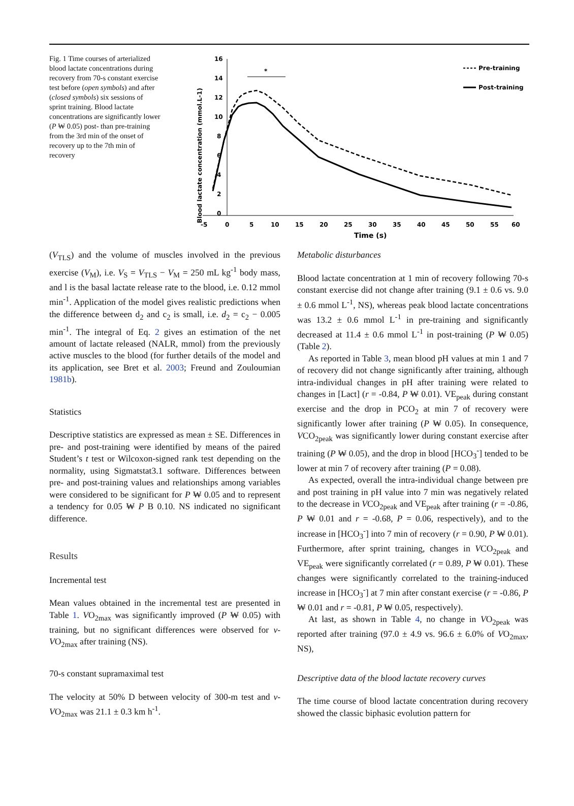Fig. 1 Time courses of arterialized blood lactate concentrations during recovery from 70-s constant exercise test before (open symbols) and after (closed symbols) six sessions of sprint training. Blood lactate concentrations are significantly lower (P ₩ 0.05) post- than pre-training from the 3rd min of the onset of recovery up to the 7th min of recovery
Blood lactate concentration (mmol.L-1)
16
14
12
10
8
6
4
2
0
-5
0
5
10
15
20
25
30
35
40
45
50
55
60
Time (s)
*
Pre-training
Post-training
(V<sub>TLS</sub>) and the volume of muscles involved in the previous exercise (V<sub>M</sub>), i.e. V<sub>S</sub> = V<sub>TLS</sub> − V<sub>M</sub> = 250 mL kg<sup>-1</sup> body mass, and l is the basal lactate release rate to the blood, i.e. 0.12 mmol min<sup>-1</sup>. Application of the model gives realistic predictions when the difference between d<sub>2</sub> and c<sub>2</sub> is small, i.e. d<sub>2</sub> = c<sub>2</sub> − 0.005 min<sup>-1</sup>. The integral of Eq. 2 gives an estimation of the net amount of lactate released (NALR, mmol) from the previously active muscles to the blood (for further details of the model and its application, see Bret et al. 2003; Freund and Zouloumian 1981b).
Statistics
Descriptive statistics are expressed as mean ± SE. Differences in pre- and post-training were identified by means of the paired Student’s t test or Wilcoxon-signed rank test depending on the normality, using Sigmatstat3.1 software. Differences between pre- and post-training values and relationships among variables were considered to be significant for P ₩ 0.05 and to represent a tendency for 0.05 ₩ P B 0.10. NS indicated no significant difference.
Results
Incremental test
Mean values obtained in the incremental test are presented in Table 1. VO<sub>2max</sub> was significantly improved (P ₩ 0.05) with training, but no significant differences were observed for v-VO<sub>2max</sub> after training (NS).
70-s constant supramaximal test
The velocity at 50% D between velocity of 300-m test and v-VO<sub>2max</sub> was 21.1 ± 0.3 km h<sup>-1</sup>.
Metabolic disturbances
Blood lactate concentration at 1 min of recovery following 70-s constant exercise did not change after training (9.1 ± 0.6 vs. 9.0 ± 0.6 mmol L<sup>-1</sup>, NS), whereas peak blood lactate concentrations was 13.2 ± 0.6 mmol L<sup>-1</sup> in pre-training and significantly decreased at 11.4 ± 0.6 mmol L<sup>-1</sup> in post-training (P ₩ 0.05) (Table 2).
As reported in Table 3, mean blood pH values at min 1 and 7 of recovery did not change significantly after training, although intra-individual changes in pH after training were related to changes in [Lact] (r = -0.84, P ₩ 0.01). VE<sub>peak</sub> during constant exercise and the drop in PCO<sub>2</sub> at min 7 of recovery were significantly lower after training (P ₩ 0.05). In consequence, VCO<sub>2peak</sub> was significantly lower during constant exercise after training (P ₩ 0.05), and the drop in blood [HCO<sub>3</sub><sup>-</sup>] tended to be lower at min 7 of recovery after training (P = 0.08).
As expected, overall the intra-individual change between pre and post training in pH value into 7 min was negatively related to the decrease in VCO<sub>2peak</sub> and VE<sub>peak</sub> after training (r = -0.86, P ₩ 0.01 and r = -0.68, P = 0.06, respectively), and to the increase in [HCO<sub>3</sub><sup>-</sup>] into 7 min of recovery (r = 0.90, P ₩ 0.01). Furthermore, after sprint training, changes in VCO<sub>2peak</sub> and VE<sub>peak</sub> were significantly correlated (r = 0.89, P ₩ 0.01). These changes were significantly correlated to the training-induced increase in [HCO<sub>3</sub><sup>-</sup>] at 7 min after constant exercise (r = -0.86, P ₩ 0.01 and r = -0.81, P ₩ 0.05, respectively).
At last, as shown in Table 4, no change in VO<sub>2peak</sub> was reported after training (97.0 ± 4.9 vs. 96.6 ± 6.0% of VO<sub>2max</sub>, NS),
Descriptive data of the blood lactate recovery curves
The time course of blood lactate concentration during recovery showed the classic biphasic evolution pattern for